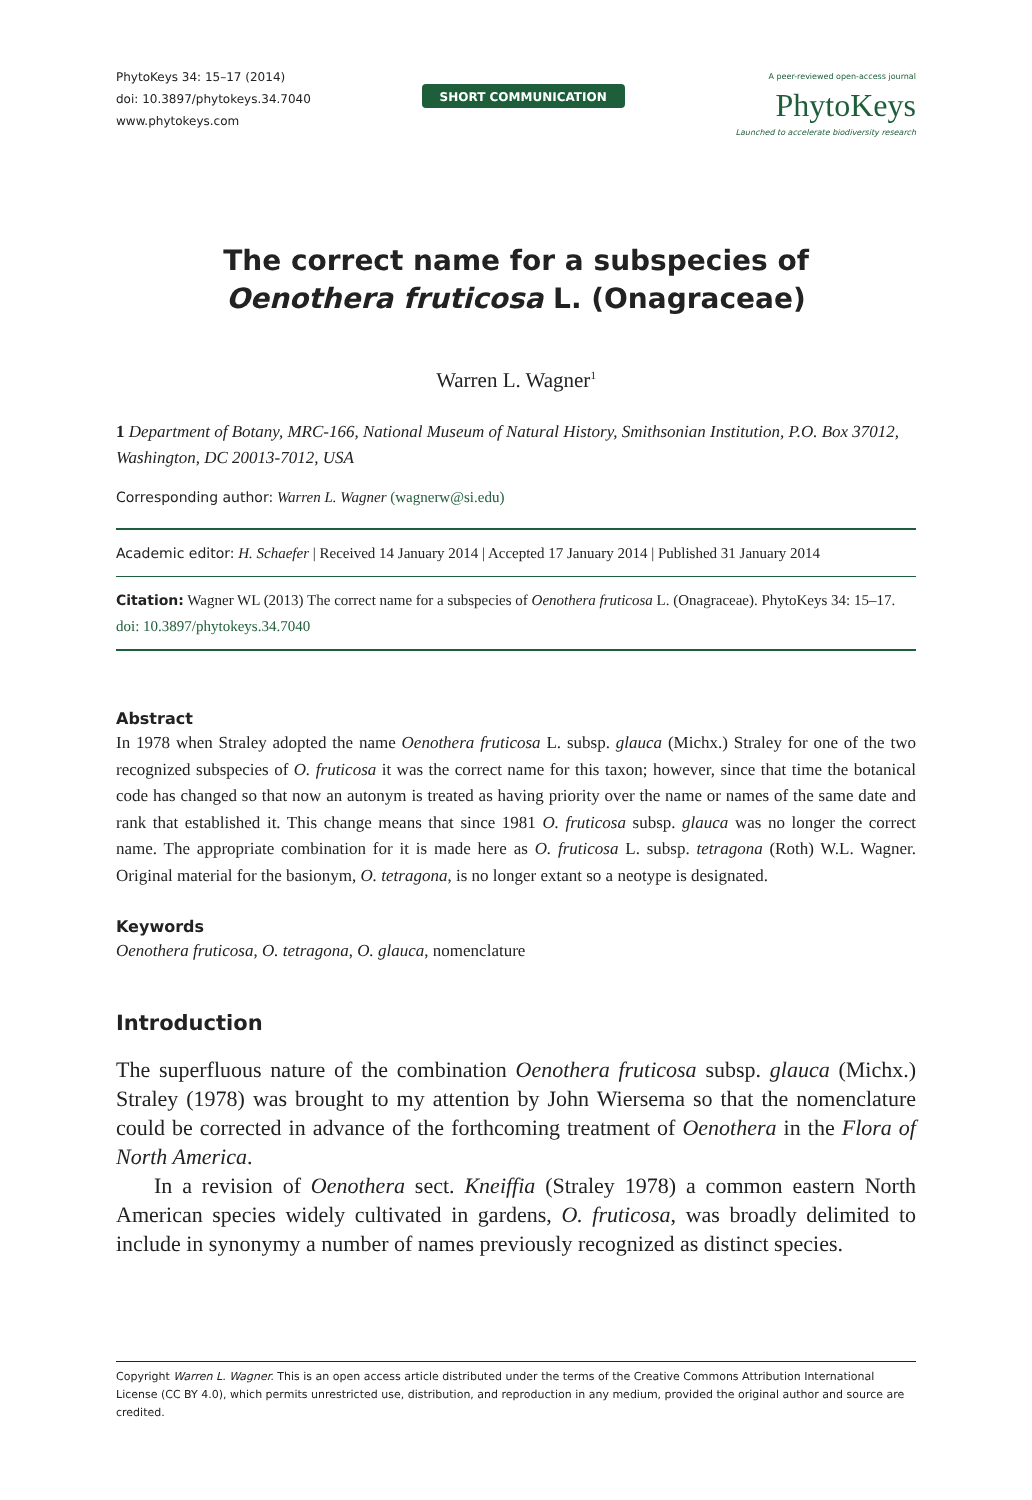PhytoKeys 34: 15–17 (2014)
doi: 10.3897/phytokeys.34.7040
www.phytokeys.com
SHORT COMMUNICATION
A peer-reviewed open-access journal
PhytoKeys
Launched to accelerate biodiversity research
The correct name for a subspecies of
Oenothera fruticosa L. (Onagraceae)
Warren L. Wagner<sup>1</sup>
1 Department of Botany, MRC-166, National Museum of Natural History, Smithsonian Institution, P.O. Box 37012, Washington, DC 20013-7012, USA
Corresponding author: Warren L. Wagner (wagnerw@si.edu)
Academic editor: H. Schaefer | Received 14 January 2014 | Accepted 17 January 2014 | Published 31 January 2014
Citation: Wagner WL (2013) The correct name for a subspecies of Oenothera fruticosa L. (Onagraceae). PhytoKeys 34: 15–17. doi: 10.3897/phytokeys.34.7040
Abstract
In 1978 when Straley adopted the name Oenothera fruticosa L. subsp. glauca (Michx.) Straley for one of the two recognized subspecies of O. fruticosa it was the correct name for this taxon; however, since that time the botanical code has changed so that now an autonym is treated as having priority over the name or names of the same date and rank that established it. This change means that since 1981 O. fruticosa subsp. glauca was no longer the correct name. The appropriate combination for it is made here as O. fruticosa L. subsp. tetragona (Roth) W.L. Wagner. Original material for the basionym, O. tetragona, is no longer extant so a neotype is designated.
Keywords
Oenothera fruticosa, O. tetragona, O. glauca, nomenclature
Introduction
The superfluous nature of the combination Oenothera fruticosa subsp. glauca (Michx.) Straley (1978) was brought to my attention by John Wiersema so that the nomenclature could be corrected in advance of the forthcoming treatment of Oenothera in the Flora of North America.
In a revision of Oenothera sect. Kneiffia (Straley 1978) a common eastern North American species widely cultivated in gardens, O. fruticosa, was broadly delimited to include in synonymy a number of names previously recognized as distinct species.
Copyright Warren L. Wagner. This is an open access article distributed under the terms of the Creative Commons Attribution International License (CC BY 4.0), which permits unrestricted use, distribution, and reproduction in any medium, provided the original author and source are credited.